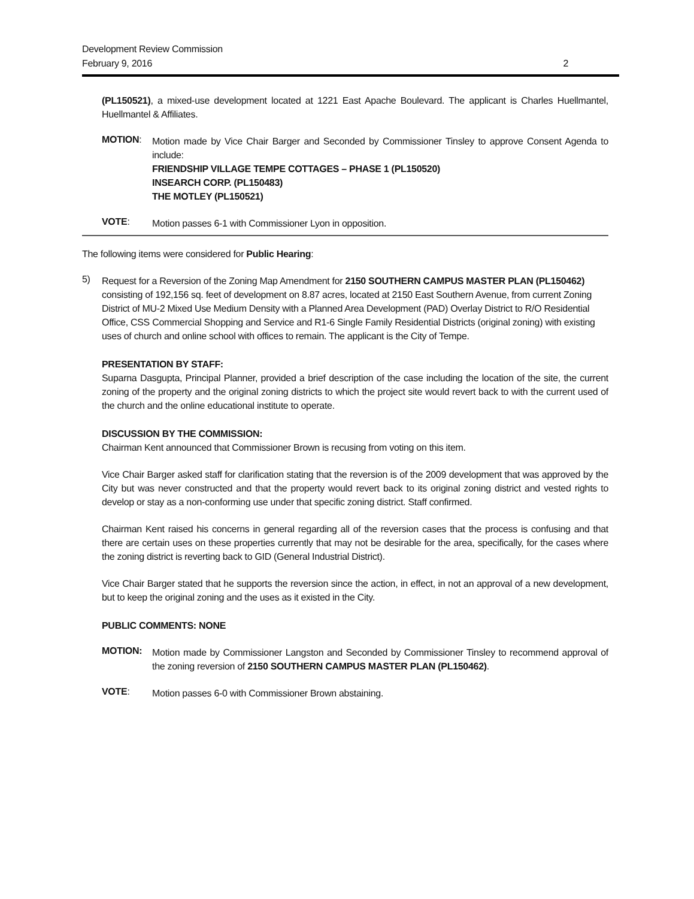Development Review Commission
February 9, 2016
2
(PL150521), a mixed-use development located at 1221 East Apache Boulevard. The applicant is Charles Huellmantel, Huellmantel & Affiliates.
MOTION:
Motion made by Vice Chair Barger and Seconded by Commissioner Tinsley to approve Consent Agenda to include:
FRIENDSHIP VILLAGE TEMPE COTTAGES – PHASE 1 (PL150520)
INSEARCH CORP. (PL150483)
THE MOTLEY (PL150521)
VOTE:
Motion passes 6-1 with Commissioner Lyon in opposition.
The following items were considered for Public Hearing:
5)
Request for a Reversion of the Zoning Map Amendment for 2150 SOUTHERN CAMPUS MASTER PLAN (PL150462) consisting of 192,156 sq. feet of development on 8.87 acres, located at 2150 East Southern Avenue, from current Zoning District of MU-2 Mixed Use Medium Density with a Planned Area Development (PAD) Overlay District to R/O Residential Office, CSS Commercial Shopping and Service and R1-6 Single Family Residential Districts (original zoning) with existing uses of church and online school with offices to remain. The applicant is the City of Tempe.
PRESENTATION BY STAFF:
Suparna Dasgupta, Principal Planner, provided a brief description of the case including the location of the site, the current zoning of the property and the original zoning districts to which the project site would revert back to with the current used of the church and the online educational institute to operate.
DISCUSSION BY THE COMMISSION:
Chairman Kent announced that Commissioner Brown is recusing from voting on this item.
Vice Chair Barger asked staff for clarification stating that the reversion is of the 2009 development that was approved by the City but was never constructed and that the property would revert back to its original zoning district and vested rights to develop or stay as a non-conforming use under that specific zoning district. Staff confirmed.
Chairman Kent raised his concerns in general regarding all of the reversion cases that the process is confusing and that there are certain uses on these properties currently that may not be desirable for the area, specifically, for the cases where the zoning district is reverting back to GID (General Industrial District).
Vice Chair Barger stated that he supports the reversion since the action, in effect, in not an approval of a new development, but to keep the original zoning and the uses as it existed in the City.
PUBLIC COMMENTS: NONE
MOTION:
Motion made by Commissioner Langston and Seconded by Commissioner Tinsley to recommend approval of the zoning reversion of 2150 SOUTHERN CAMPUS MASTER PLAN (PL150462).
VOTE:
Motion passes 6-0 with Commissioner Brown abstaining.